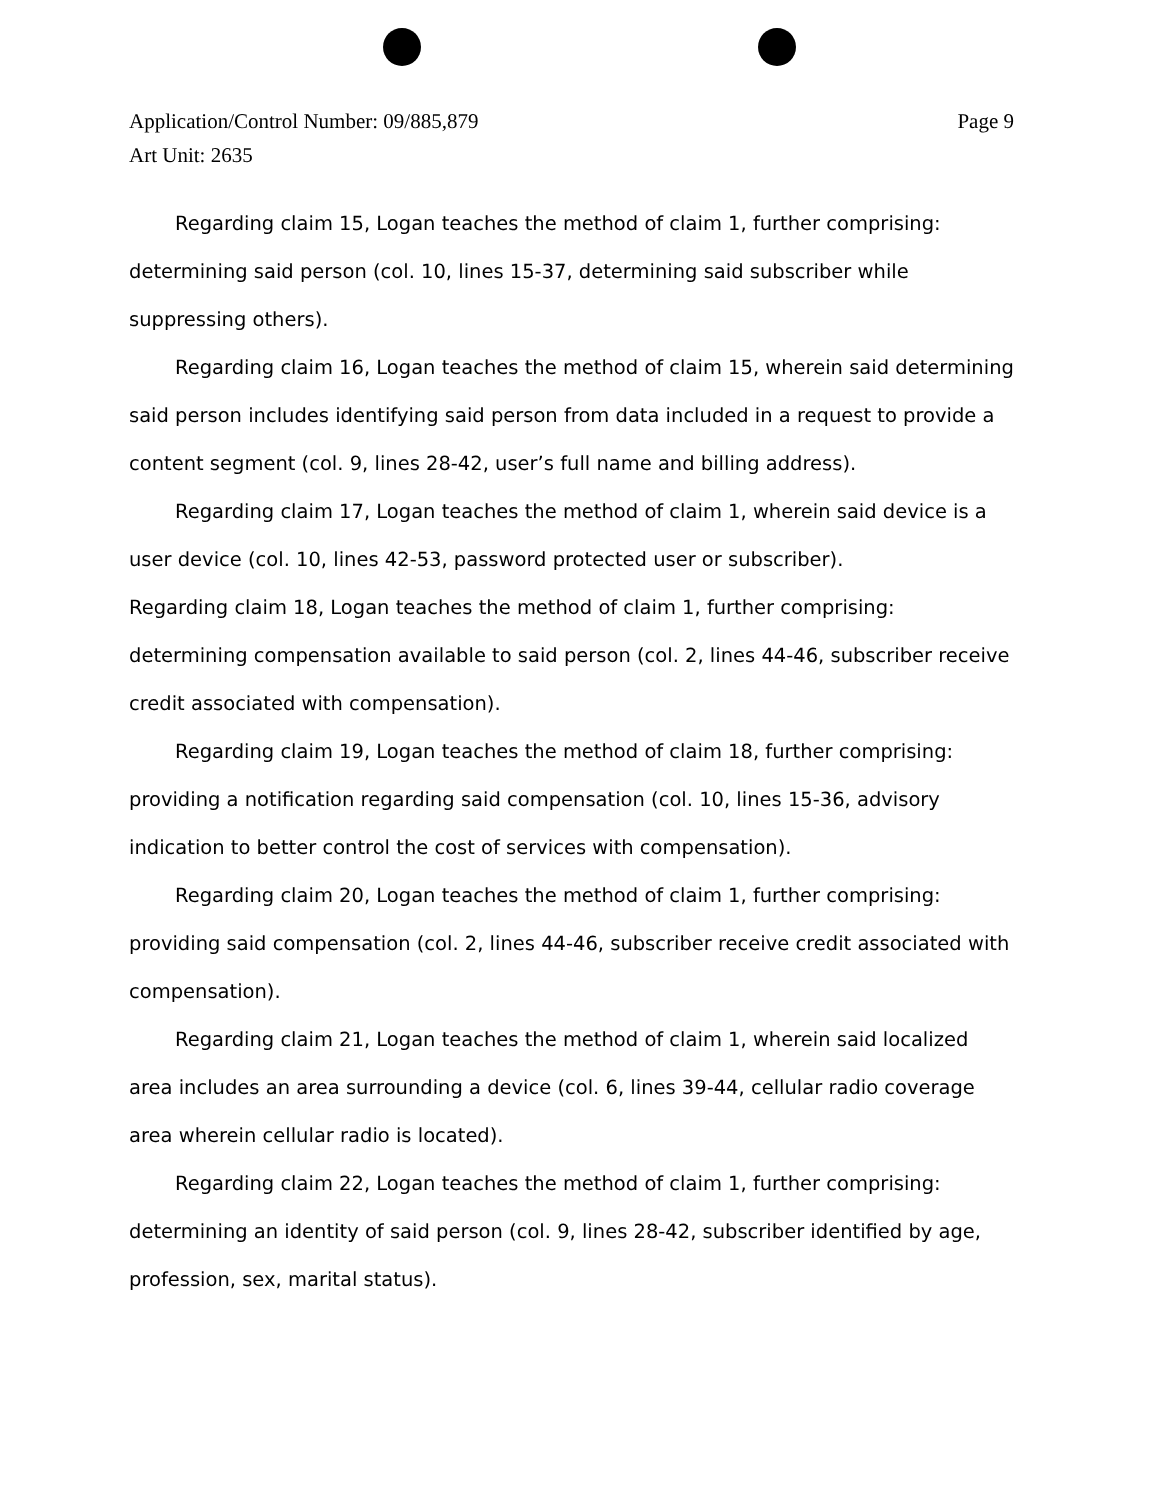Page 9 Application/Control Number: 09/885,879
Art Unit: 2635
Regarding claim 15, Logan teaches the method of claim 1, further comprising: determining said person (col. 10, lines 15-37, determining said subscriber while suppressing others).
Regarding claim 16, Logan teaches the method of claim 15, wherein said determining said person includes identifying said person from data included in a request to provide a content segment (col. 9, lines 28-42, user’s full name and billing address).
Regarding claim 17, Logan teaches the method of claim 1, wherein said device is a user device (col. 10, lines 42-53, password protected user or subscriber).
Regarding claim 18, Logan teaches the method of claim 1, further comprising: determining compensation available to said person (col. 2, lines 44-46, subscriber receive credit associated with compensation).
Regarding claim 19, Logan teaches the method of claim 18, further comprising: providing a notification regarding said compensation (col. 10, lines 15-36, advisory indication to better control the cost of services with compensation).
Regarding claim 20, Logan teaches the method of claim 1, further comprising: providing said compensation (col. 2, lines 44-46, subscriber receive credit associated with compensation).
Regarding claim 21, Logan teaches the method of claim 1, wherein said localized area includes an area surrounding a device (col. 6, lines 39-44, cellular radio coverage area wherein cellular radio is located).
Regarding claim 22, Logan teaches the method of claim 1, further comprising: determining an identity of said person (col. 9, lines 28-42, subscriber identified by age, profession, sex, marital status).